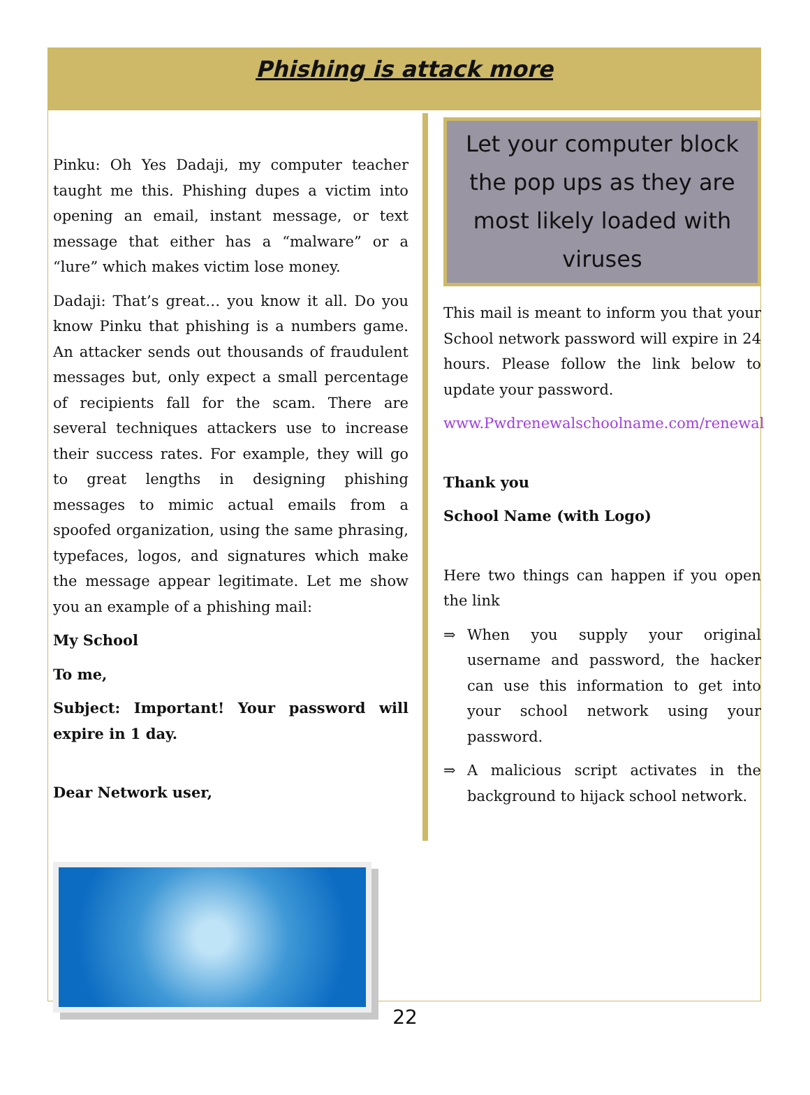Phishing is attack more
Pinku: Oh Yes Dadaji, my computer teacher taught me this. Phishing dupes a victim into opening an email, instant message, or text message that either has a “malware” or a “lure” which makes victim lose money.
Dadaji: That’s great… you know it all. Do you know Pinku that phishing is a numbers game. An attacker sends out thousands of fraudulent messages but, only expect a small percentage of recipients fall for the scam. There are several techniques attackers use to increase their success rates. For example, they will go to great lengths in designing phishing messages to mimic actual emails from a spoofed organization, using the same phrasing, typefaces, logos, and signatures which make the message appear legitimate. Let me show you an example of a phishing mail:
My School
To me,
Subject: Important! Your password will expire in 1 day.
Dear Network user,
Let your computer block the pop ups as they are most likely loaded with viruses
This mail is meant to inform you that your School network password will expire in 24 hours. Please follow the link below to update your password.
www.Pwdrenewalschoolname.com/renewal
Thank you
School Name (with Logo)
Here two things can happen if you open the link
⇒ When you supply your original username and password, the hacker can use this information to get into your school network using your password.
⇒ A malicious script activates in the background to hijack school network.
22